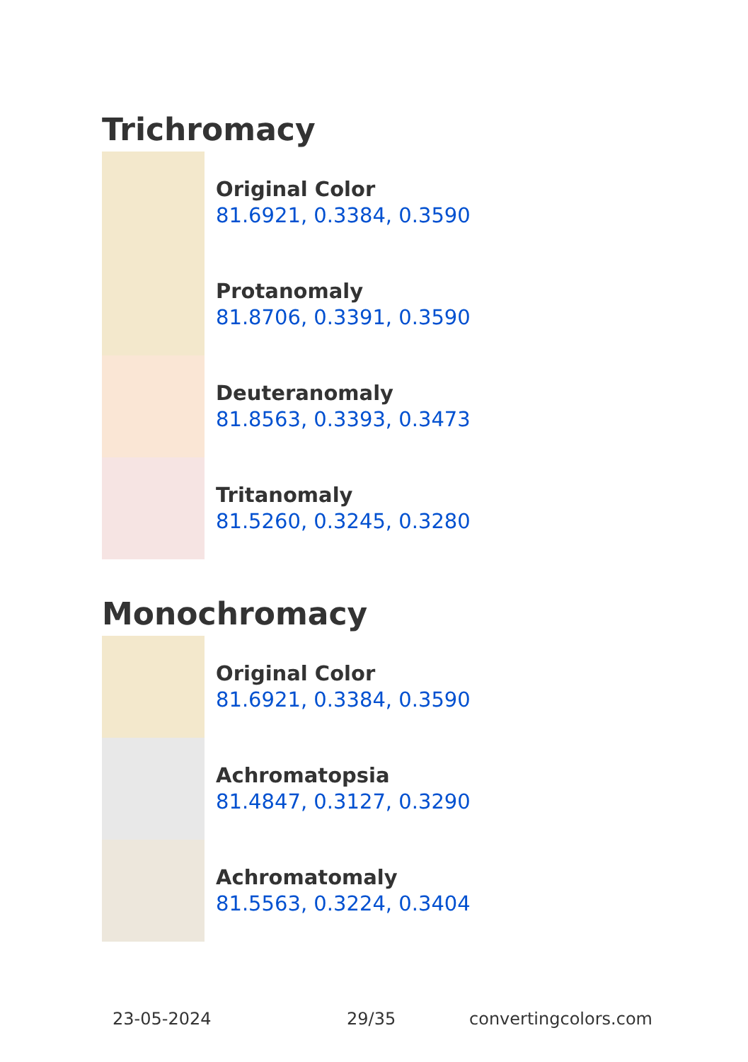Trichromacy
Original Color
81.6921, 0.3384, 0.3590
Protanomaly
81.8706, 0.3391, 0.3590
Deuteranomaly
81.8563, 0.3393, 0.3473
Tritanomaly
81.5260, 0.3245, 0.3280
Monochromacy
Original Color
81.6921, 0.3384, 0.3590
Achromatopsia
81.4847, 0.3127, 0.3290
Achromatomaly
81.5563, 0.3224, 0.3404
23-05-2024 29/35 convertingcolors.com